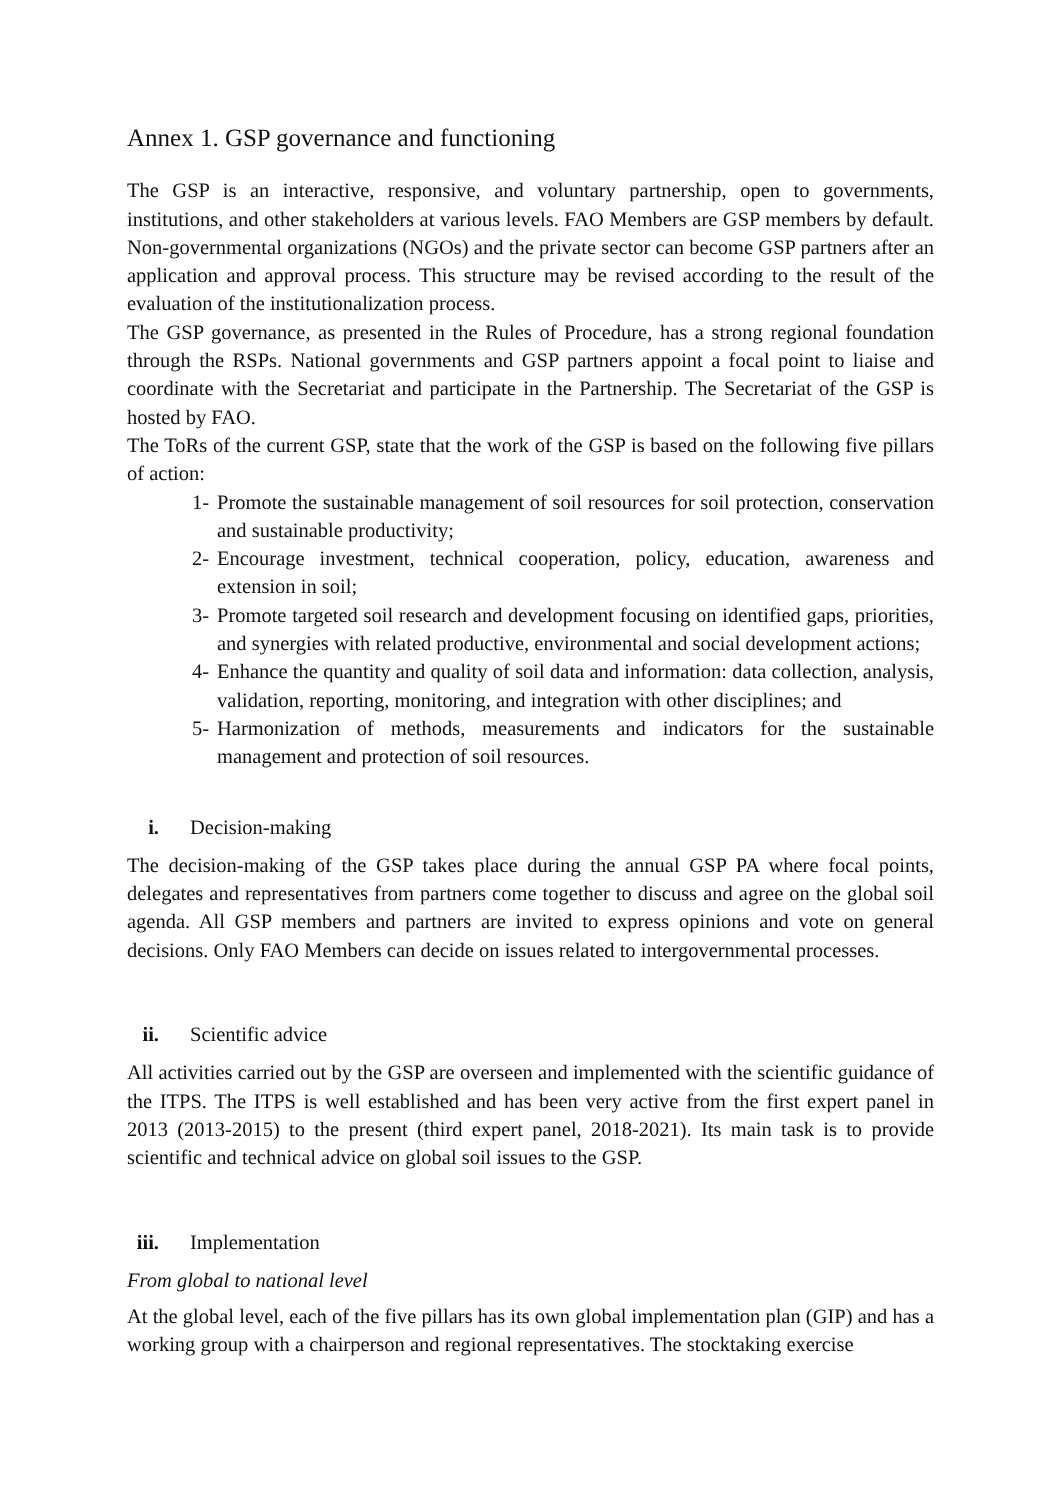Annex 1. GSP governance and functioning
The GSP is an interactive, responsive, and voluntary partnership, open to governments, institutions, and other stakeholders at various levels. FAO Members are GSP members by default. Non-governmental organizations (NGOs) and the private sector can become GSP partners after an application and approval process. This structure may be revised according to the result of the evaluation of the institutionalization process.
The GSP governance, as presented in the Rules of Procedure, has a strong regional foundation through the RSPs. National governments and GSP partners appoint a focal point to liaise and coordinate with the Secretariat and participate in the Partnership. The Secretariat of the GSP is hosted by FAO.
The ToRs of the current GSP, state that the work of the GSP is based on the following five pillars of action:
1- Promote the sustainable management of soil resources for soil protection, conservation and sustainable productivity;
2- Encourage investment, technical cooperation, policy, education, awareness and extension in soil;
3- Promote targeted soil research and development focusing on identified gaps, priorities, and synergies with related productive, environmental and social development actions;
4- Enhance the quantity and quality of soil data and information: data collection, analysis, validation, reporting, monitoring, and integration with other disciplines; and
5- Harmonization of methods, measurements and indicators for the sustainable management and protection of soil resources.
i. Decision-making
The decision-making of the GSP takes place during the annual GSP PA where focal points, delegates and representatives from partners come together to discuss and agree on the global soil agenda. All GSP members and partners are invited to express opinions and vote on general decisions. Only FAO Members can decide on issues related to intergovernmental processes.
ii. Scientific advice
All activities carried out by the GSP are overseen and implemented with the scientific guidance of the ITPS. The ITPS is well established and has been very active from the first expert panel in 2013 (2013-2015) to the present (third expert panel, 2018-2021). Its main task is to provide scientific and technical advice on global soil issues to the GSP.
iii. Implementation
From global to national level
At the global level, each of the five pillars has its own global implementation plan (GIP) and has a working group with a chairperson and regional representatives. The stocktaking exercise